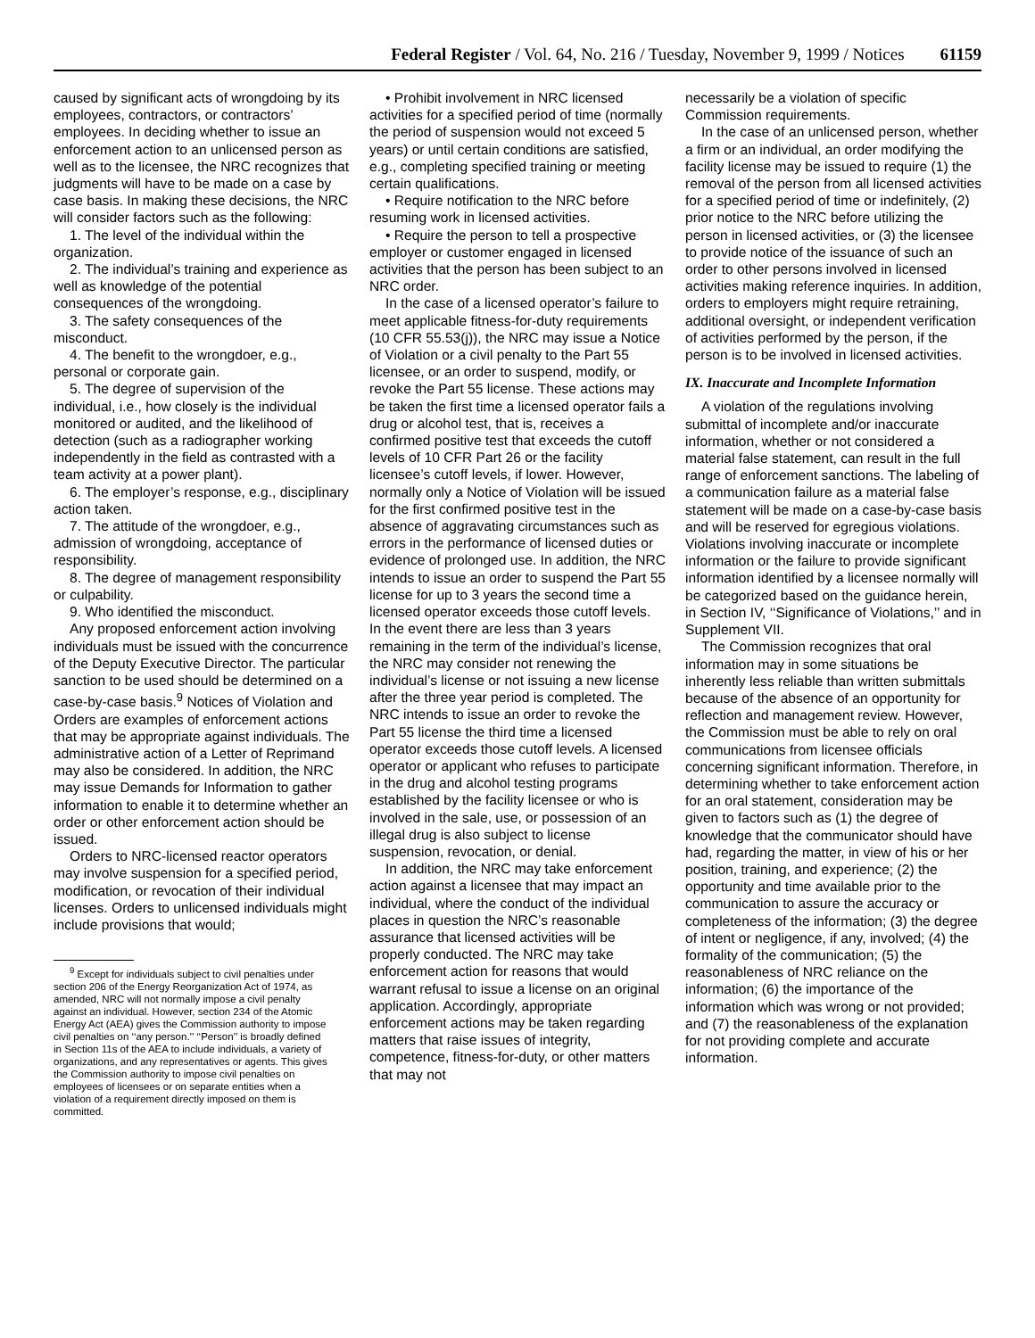Federal Register / Vol. 64, No. 216 / Tuesday, November 9, 1999 / Notices 61159
caused by significant acts of wrongdoing by its employees, contractors, or contractors’ employees. In deciding whether to issue an enforcement action to an unlicensed person as well as to the licensee, the NRC recognizes that judgments will have to be made on a case by case basis. In making these decisions, the NRC will consider factors such as the following:
1. The level of the individual within the organization.
2. The individual’s training and experience as well as knowledge of the potential consequences of the wrongdoing.
3. The safety consequences of the misconduct.
4. The benefit to the wrongdoer, e.g., personal or corporate gain.
5. The degree of supervision of the individual, i.e., how closely is the individual monitored or audited, and the likelihood of detection (such as a radiographer working independently in the field as contrasted with a team activity at a power plant).
6. The employer’s response, e.g., disciplinary action taken.
7. The attitude of the wrongdoer, e.g., admission of wrongdoing, acceptance of responsibility.
8. The degree of management responsibility or culpability.
9. Who identified the misconduct.
Any proposed enforcement action involving individuals must be issued with the concurrence of the Deputy Executive Director. The particular sanction to be used should be determined on a case-by-case basis.<sup>9</sup> Notices of Violation and Orders are examples of enforcement actions that may be appropriate against individuals. The administrative action of a Letter of Reprimand may also be considered. In addition, the NRC may issue Demands for Information to gather information to enable it to determine whether an order or other enforcement action should be issued.
Orders to NRC-licensed reactor operators may involve suspension for a specified period, modification, or revocation of their individual licenses. Orders to unlicensed individuals might include provisions that would;
<sup>9</sup> Except for individuals subject to civil penalties under section 206 of the Energy Reorganization Act of 1974, as amended, NRC will not normally impose a civil penalty against an individual. However, section 234 of the Atomic Energy Act (AEA) gives the Commission authority to impose civil penalties on ‘‘any person.’’ ‘‘Person’’ is broadly defined in Section 11s of the AEA to include individuals, a variety of organizations, and any representatives or agents. This gives the Commission authority to impose civil penalties on employees of licensees or on separate entities when a violation of a requirement directly imposed on them is committed.
• Prohibit involvement in NRC licensed activities for a specified period of time (normally the period of suspension would not exceed 5 years) or until certain conditions are satisfied, e.g., completing specified training or meeting certain qualifications.
• Require notification to the NRC before resuming work in licensed activities.
• Require the person to tell a prospective employer or customer engaged in licensed activities that the person has been subject to an NRC order.
In the case of a licensed operator’s failure to meet applicable fitness-for-duty requirements (10 CFR 55.53(j)), the NRC may issue a Notice of Violation or a civil penalty to the Part 55 licensee, or an order to suspend, modify, or revoke the Part 55 license. These actions may be taken the first time a licensed operator fails a drug or alcohol test, that is, receives a confirmed positive test that exceeds the cutoff levels of 10 CFR Part 26 or the facility licensee’s cutoff levels, if lower. However, normally only a Notice of Violation will be issued for the first confirmed positive test in the absence of aggravating circumstances such as errors in the performance of licensed duties or evidence of prolonged use. In addition, the NRC intends to issue an order to suspend the Part 55 license for up to 3 years the second time a licensed operator exceeds those cutoff levels. In the event there are less than 3 years remaining in the term of the individual’s license, the NRC may consider not renewing the individual’s license or not issuing a new license after the three year period is completed. The NRC intends to issue an order to revoke the Part 55 license the third time a licensed operator exceeds those cutoff levels. A licensed operator or applicant who refuses to participate in the drug and alcohol testing programs established by the facility licensee or who is involved in the sale, use, or possession of an illegal drug is also subject to license suspension, revocation, or denial.
In addition, the NRC may take enforcement action against a licensee that may impact an individual, where the conduct of the individual places in question the NRC’s reasonable assurance that licensed activities will be properly conducted. The NRC may take enforcement action for reasons that would warrant refusal to issue a license on an original application. Accordingly, appropriate enforcement actions may be taken regarding matters that raise issues of integrity, competence, fitness-for-duty, or other matters that may not
necessarily be a violation of specific Commission requirements.
In the case of an unlicensed person, whether a firm or an individual, an order modifying the facility license may be issued to require (1) the removal of the person from all licensed activities for a specified period of time or indefinitely, (2) prior notice to the NRC before utilizing the person in licensed activities, or (3) the licensee to provide notice of the issuance of such an order to other persons involved in licensed activities making reference inquiries. In addition, orders to employers might require retraining, additional oversight, or independent verification of activities performed by the person, if the person is to be involved in licensed activities.
IX. Inaccurate and Incomplete Information
A violation of the regulations involving submittal of incomplete and/or inaccurate information, whether or not considered a material false statement, can result in the full range of enforcement sanctions. The labeling of a communication failure as a material false statement will be made on a case-by-case basis and will be reserved for egregious violations. Violations involving inaccurate or incomplete information or the failure to provide significant information identified by a licensee normally will be categorized based on the guidance herein, in Section IV, ‘‘Significance of Violations,’’ and in Supplement VII.
The Commission recognizes that oral information may in some situations be inherently less reliable than written submittals because of the absence of an opportunity for reflection and management review. However, the Commission must be able to rely on oral communications from licensee officials concerning significant information. Therefore, in determining whether to take enforcement action for an oral statement, consideration may be given to factors such as (1) the degree of knowledge that the communicator should have had, regarding the matter, in view of his or her position, training, and experience; (2) the opportunity and time available prior to the communication to assure the accuracy or completeness of the information; (3) the degree of intent or negligence, if any, involved; (4) the formality of the communication; (5) the reasonableness of NRC reliance on the information; (6) the importance of the information which was wrong or not provided; and (7) the reasonableness of the explanation for not providing complete and accurate information.